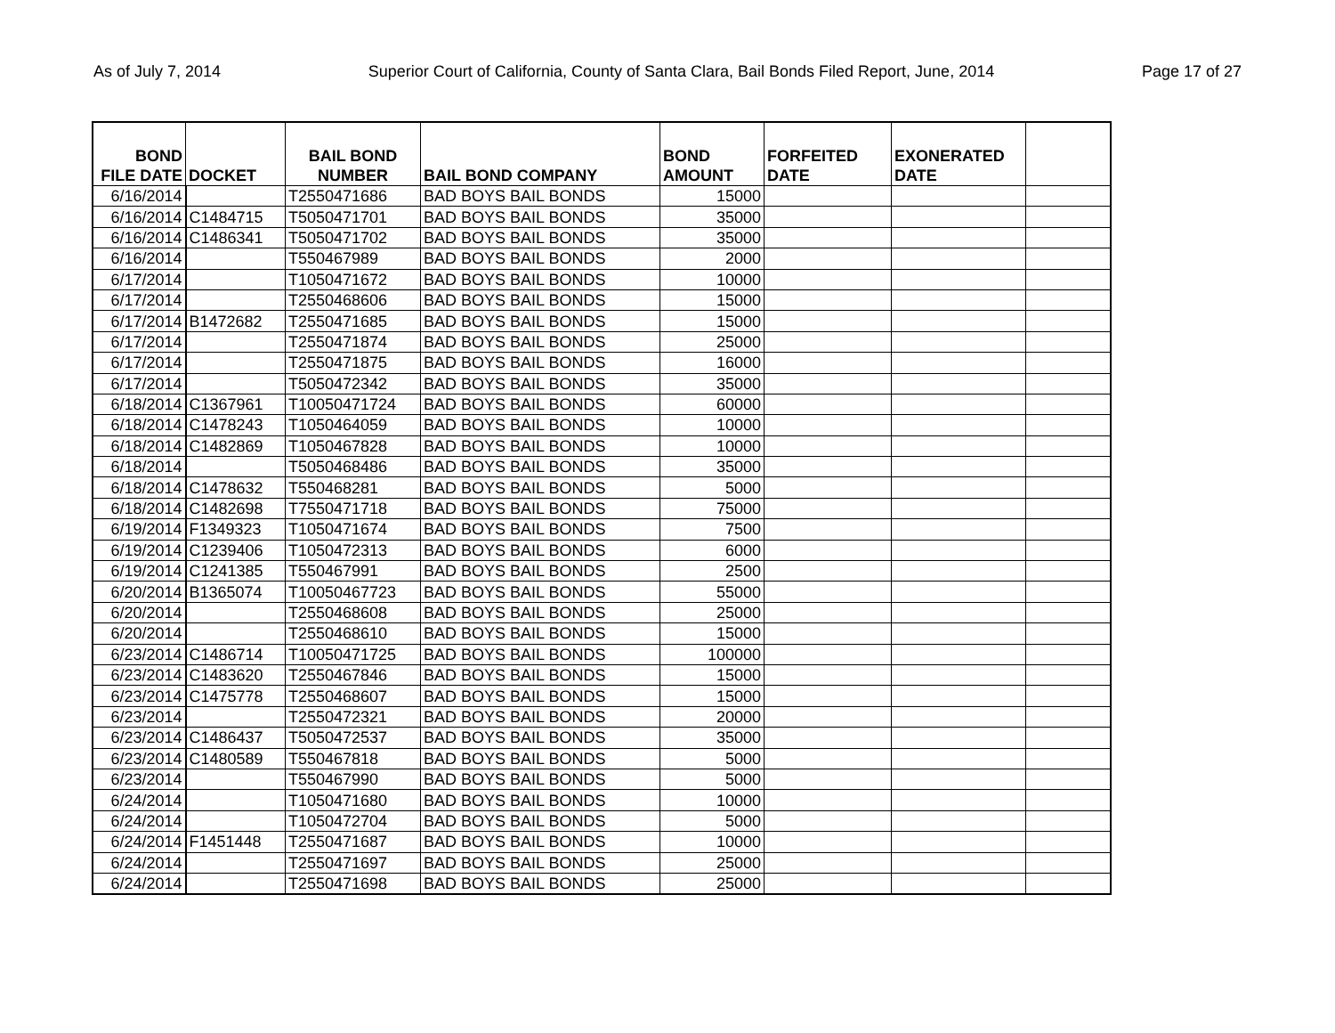As of July 7, 2014 Superior Court of California, County of Santa Clara, Bail Bonds Filed Report, June, 2014 Page 17 of 27
| BOND FILE DATE | DOCKET | BAIL BOND NUMBER | BAIL BOND COMPANY | BOND AMOUNT | FORFEITED DATE | EXONERATED DATE | |
| --- | --- | --- | --- | --- | --- | --- | --- |
| 6/16/2014 | | T2550471686 | BAD BOYS BAIL BONDS | 15000 | | | |
| 6/16/2014 | C1484715 | T5050471701 | BAD BOYS BAIL BONDS | 35000 | | | |
| 6/16/2014 | C1486341 | T5050471702 | BAD BOYS BAIL BONDS | 35000 | | | |
| 6/16/2014 | | T550467989 | BAD BOYS BAIL BONDS | 2000 | | | |
| 6/17/2014 | | T1050471672 | BAD BOYS BAIL BONDS | 10000 | | | |
| 6/17/2014 | | T2550468606 | BAD BOYS BAIL BONDS | 15000 | | | |
| 6/17/2014 | B1472682 | T2550471685 | BAD BOYS BAIL BONDS | 15000 | | | |
| 6/17/2014 | | T2550471874 | BAD BOYS BAIL BONDS | 25000 | | | |
| 6/17/2014 | | T2550471875 | BAD BOYS BAIL BONDS | 16000 | | | |
| 6/17/2014 | | T5050472342 | BAD BOYS BAIL BONDS | 35000 | | | |
| 6/18/2014 | C1367961 | T10050471724 | BAD BOYS BAIL BONDS | 60000 | | | |
| 6/18/2014 | C1478243 | T1050464059 | BAD BOYS BAIL BONDS | 10000 | | | |
| 6/18/2014 | C1482869 | T1050467828 | BAD BOYS BAIL BONDS | 10000 | | | |
| 6/18/2014 | | T5050468486 | BAD BOYS BAIL BONDS | 35000 | | | |
| 6/18/2014 | C1478632 | T550468281 | BAD BOYS BAIL BONDS | 5000 | | | |
| 6/18/2014 | C1482698 | T7550471718 | BAD BOYS BAIL BONDS | 75000 | | | |
| 6/19/2014 | F1349323 | T1050471674 | BAD BOYS BAIL BONDS | 7500 | | | |
| 6/19/2014 | C1239406 | T1050472313 | BAD BOYS BAIL BONDS | 6000 | | | |
| 6/19/2014 | C1241385 | T550467991 | BAD BOYS BAIL BONDS | 2500 | | | |
| 6/20/2014 | B1365074 | T10050467723 | BAD BOYS BAIL BONDS | 55000 | | | |
| 6/20/2014 | | T2550468608 | BAD BOYS BAIL BONDS | 25000 | | | |
| 6/20/2014 | | T2550468610 | BAD BOYS BAIL BONDS | 15000 | | | |
| 6/23/2014 | C1486714 | T10050471725 | BAD BOYS BAIL BONDS | 100000 | | | |
| 6/23/2014 | C1483620 | T2550467846 | BAD BOYS BAIL BONDS | 15000 | | | |
| 6/23/2014 | C1475778 | T2550468607 | BAD BOYS BAIL BONDS | 15000 | | | |
| 6/23/2014 | | T2550472321 | BAD BOYS BAIL BONDS | 20000 | | | |
| 6/23/2014 | C1486437 | T5050472537 | BAD BOYS BAIL BONDS | 35000 | | | |
| 6/23/2014 | C1480589 | T550467818 | BAD BOYS BAIL BONDS | 5000 | | | |
| 6/23/2014 | | T550467990 | BAD BOYS BAIL BONDS | 5000 | | | |
| 6/24/2014 | | T1050471680 | BAD BOYS BAIL BONDS | 10000 | | | |
| 6/24/2014 | | T1050472704 | BAD BOYS BAIL BONDS | 5000 | | | |
| 6/24/2014 | F1451448 | T2550471687 | BAD BOYS BAIL BONDS | 10000 | | | |
| 6/24/2014 | | T2550471697 | BAD BOYS BAIL BONDS | 25000 | | | |
| 6/24/2014 | | T2550471698 | BAD BOYS BAIL BONDS | 25000 | | | |